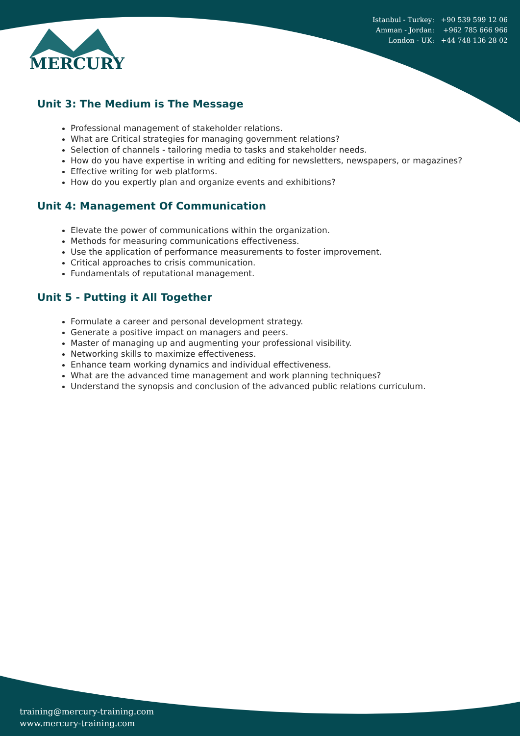Istanbul - Turkey: +90 539 599 12 06
Amman - Jordan: +962 785 666 966
London - UK: +44 748 136 28 02
MERCURY
Unit 3: The Medium is The Message
Professional management of stakeholder relations.
What are Critical strategies for managing government relations?
Selection of channels - tailoring media to tasks and stakeholder needs.
How do you have expertise in writing and editing for newsletters, newspapers, or magazines?
Effective writing for web platforms.
How do you expertly plan and organize events and exhibitions?
Unit 4: Management Of Communication
Elevate the power of communications within the organization.
Methods for measuring communications effectiveness.
Use the application of performance measurements to foster improvement.
Critical approaches to crisis communication.
Fundamentals of reputational management.
Unit 5 - Putting it All Together
Formulate a career and personal development strategy.
Generate a positive impact on managers and peers.
Master of managing up and augmenting your professional visibility.
Networking skills to maximize effectiveness.
Enhance team working dynamics and individual effectiveness.
What are the advanced time management and work planning techniques?
Understand the synopsis and conclusion of the advanced public relations curriculum.
training@mercury-training.com
www.mercury-training.com